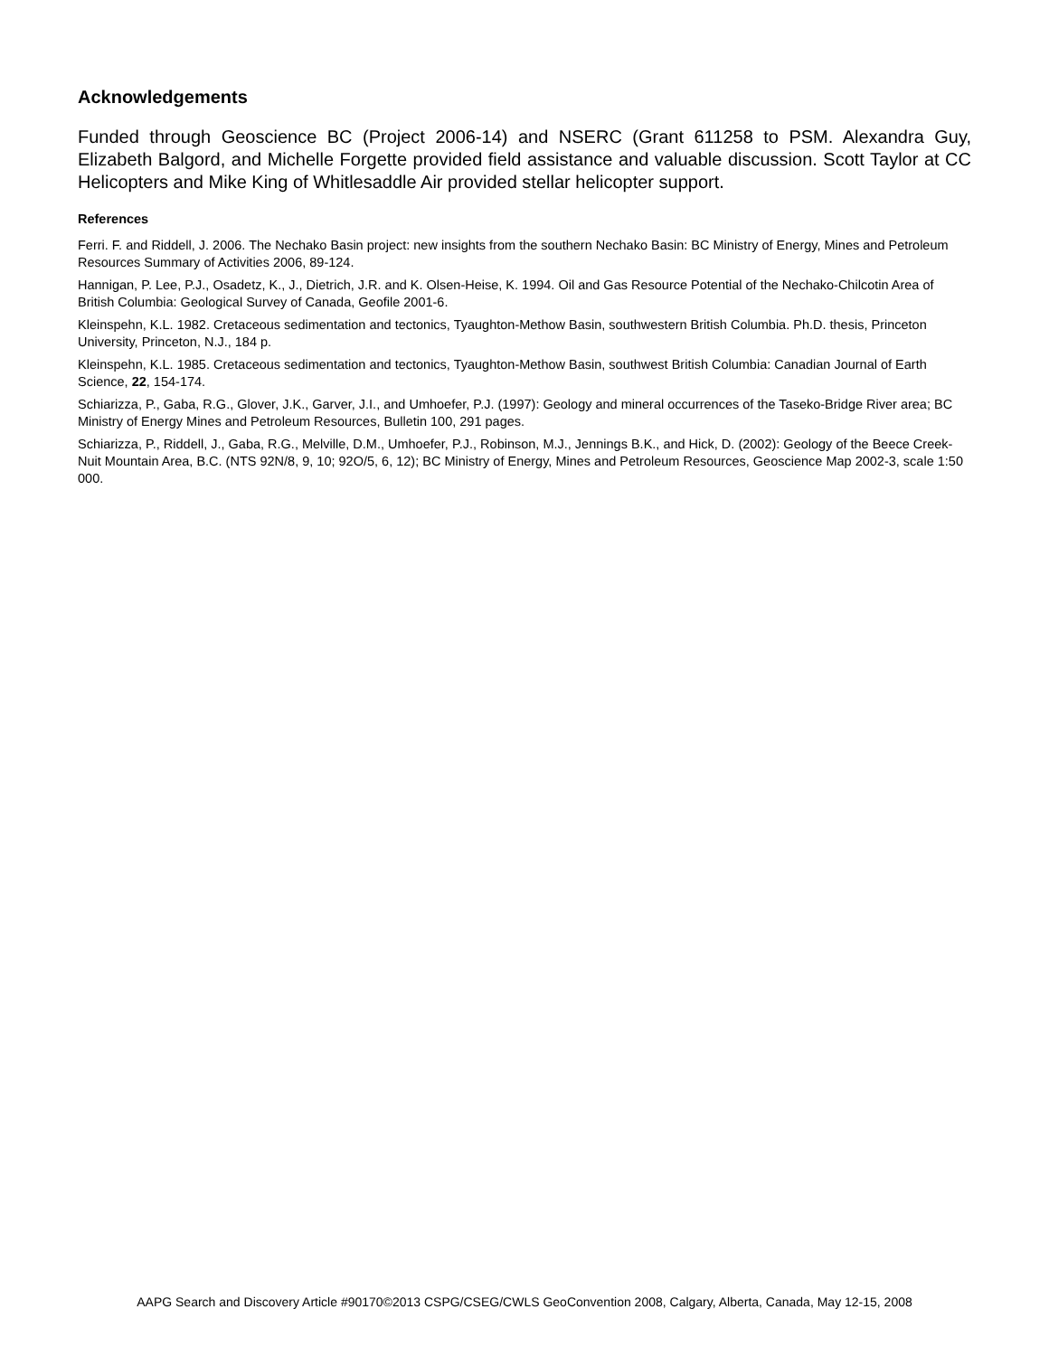Acknowledgements
Funded through Geoscience BC (Project 2006-14) and NSERC (Grant 611258 to PSM. Alexandra Guy, Elizabeth Balgord, and Michelle Forgette provided field assistance and valuable discussion. Scott Taylor at CC Helicopters and Mike King of Whitlesaddle Air provided stellar helicopter support.
References
Ferri. F. and Riddell, J. 2006. The Nechako Basin project: new insights from the southern Nechako Basin: BC Ministry of Energy, Mines and Petroleum Resources Summary of Activities 2006, 89-124.
Hannigan, P. Lee, P.J., Osadetz, K., J., Dietrich, J.R. and K. Olsen-Heise, K. 1994. Oil and Gas Resource Potential of the Nechako-Chilcotin Area of British Columbia: Geological Survey of Canada, Geofile 2001-6.
Kleinspehn, K.L. 1982. Cretaceous sedimentation and tectonics, Tyaughton-Methow Basin, southwestern British Columbia. Ph.D. thesis, Princeton University, Princeton, N.J., 184 p.
Kleinspehn, K.L. 1985. Cretaceous sedimentation and tectonics, Tyaughton-Methow Basin, southwest British Columbia: Canadian Journal of Earth Science, 22, 154-174.
Schiarizza, P., Gaba, R.G., Glover, J.K., Garver, J.I., and Umhoefer, P.J. (1997): Geology and mineral occurrences of the Taseko-Bridge River area; BC Ministry of Energy Mines and Petroleum Resources, Bulletin 100, 291 pages.
Schiarizza, P., Riddell, J., Gaba, R.G., Melville, D.M., Umhoefer, P.J., Robinson, M.J., Jennings B.K., and Hick, D. (2002): Geology of the Beece Creek-Nuit Mountain Area, B.C. (NTS 92N/8, 9, 10; 92O/5, 6, 12); BC Ministry of Energy, Mines and Petroleum Resources, Geoscience Map 2002-3, scale 1:50 000.
AAPG Search and Discovery Article #90170©2013 CSPG/CSEG/CWLS GeoConvention 2008, Calgary, Alberta, Canada, May 12-15, 2008